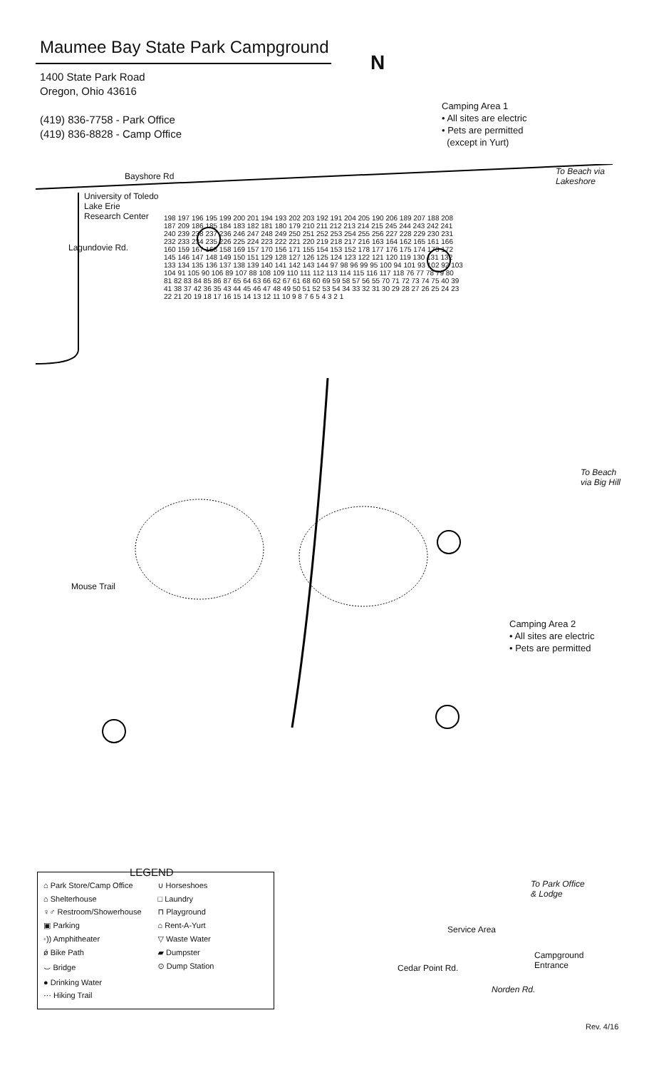Maumee Bay State Park Campground
1400 State Park Road
Oregon, Ohio 43616
(419) 836-7758 - Park Office
(419) 836-8828 - Camp Office
N
Camping Area 1
• All sites are electric
• Pets are permitted
(except in Yurt)
Bayshore Rd
To Beach via
Lakeshore
University of Toledo
Lake Erie
Research Center
Lagundovie Rd.
To Beach
via Big Hill
Mouse Trail
Camping Area 2
• All sites are electric
• Pets are permitted
To Park Office
& Lodge
Service Area
Campground
Entrance
Cedar Point Rd.
Norden Rd.
Rev. 4/16
198 197 196 195 199 200 201 194 193 202 203 192 191 204 205 190 206 189 207 188 208 187 209 186 185 184 183 182 181 180 179 210 211 212 213 214 215 245 244 243 242 241 240 239 238 237 236 246 247 248 249 250 251 252 253 254 255 256 227 228 229 230 231 232 233 234 235 226 225 224 223 222 221 220 219 218 217 216 163 164 162 165 161 166 160 159 167 168 158 169 157 170 156 171 155 154 153 152 178 177 176 175 174 173 172 145 146 147 148 149 150 151 129 128 127 126 125 124 123 122 121 120 119 130 131 132 133 134 135 136 137 138 139 140 141 142 143 144 97 98 96 99 95 100 94 101 93 102 92 103 104 91 105 90 106 89 107 88 108 109 110 111 112 113 114 115 116 117 118 76 77 78 79 80 81 82 83 84 85 86 87 65 64 63 66 62 67 61 68 60 69 59 58 57 56 55 70 71 72 73 74 75 40 39 41 38 37 42 36 35 43 44 45 46 47 48 49 50 51 52 53 54 34 33 32 31 30 29 28 27 26 25 24 23 22 21 20 19 18 17 16 15 14 13 12 11 10 9 8 7 6 5 4 3 2 1
LEGEND
⌂ Park Store/Camp Office
∪ Horseshoes
⌂ Shelterhouse
□ Laundry
♀♂ Restroom/Showerhouse
⊓ Playground
▣ Parking
⌂ Rent-A-Yurt
◦)) Amphitheater
▽ Waste Water
ǿ Bike Path
▰ Dumpster
⌣ Bridge
⊙ Dump Station
● Drinking Water
⋯ Hiking Trail